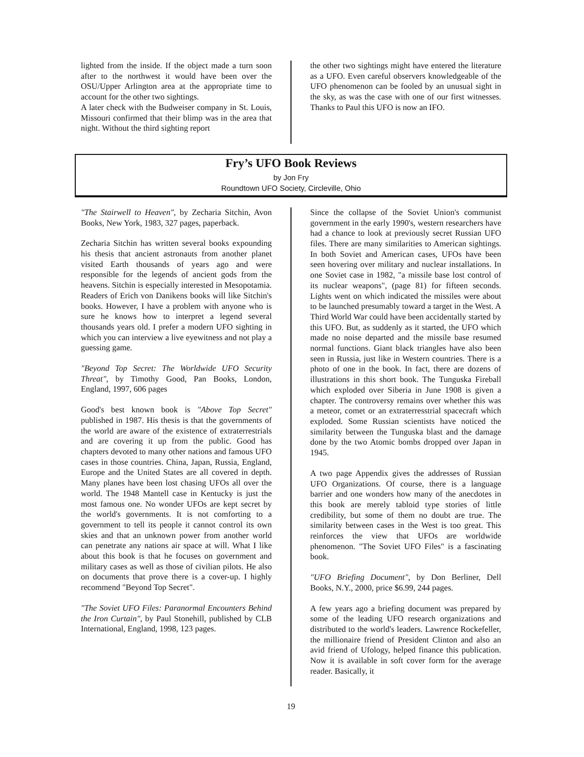lighted from the inside. If the object made a turn soon after to the northwest it would have been over the OSU/Upper Arlington area at the appropriate time to account for the other two sightings.
A later check with the Budweiser company in St. Louis, Missouri confirmed that their blimp was in the area that night. Without the third sighting report
the other two sightings might have entered the literature as a UFO. Even careful observers knowledgeable of the UFO phenomenon can be fooled by an unusual sight in the sky, as was the case with one of our first witnesses. Thanks to Paul this UFO is now an IFO.
Fry’s UFO Book Reviews
by Jon Fry
Roundtown UFO Society, Circleville, Ohio
"The Stairwell to Heaven", by Zecharia Sitchin, Avon Books, New York, 1983, 327 pages, paperback.
Zecharia Sitchin has written several books expounding his thesis that ancient astronauts from another planet visited Earth thousands of years ago and were responsible for the legends of ancient gods from the heavens. Sitchin is especially interested in Mesopotamia. Readers of Erich von Danikens books will like Sitchin's books. However, I have a problem with anyone who is sure he knows how to interpret a legend several thousands years old. I prefer a modern UFO sighting in which you can interview a live eyewitness and not play a guessing game.
"Beyond Top Secret: The Worldwide UFO Security Threat", by Timothy Good, Pan Books, London, England, 1997, 606 pages
Good's best known book is "Above Top Secret" published in 1987. His thesis is that the governments of the world are aware of the existence of extraterrestrials and are covering it up from the public. Good has chapters devoted to many other nations and famous UFO cases in those countries. China, Japan, Russia, England, Europe and the United States are all covered in depth. Many planes have been lost chasing UFOs all over the world. The 1948 Mantell case in Kentucky is just the most famous one. No wonder UFOs are kept secret by the world's governments. It is not comforting to a government to tell its people it cannot control its own skies and that an unknown power from another world can penetrate any nations air space at will. What I like about this book is that he focuses on government and military cases as well as those of civilian pilots. He also on documents that prove there is a cover-up. I highly recommend "Beyond Top Secret".
"The Soviet UFO Files: Paranormal Encounters Behind the Iron Curtain", by Paul Stonehill, published by CLB International, England, 1998, 123 pages.
Since the collapse of the Soviet Union's communist government in the early 1990's, western researchers have had a chance to look at previously secret Russian UFO files. There are many similarities to American sightings. In both Soviet and American cases, UFOs have been seen hovering over military and nuclear installations. In one Soviet case in 1982, "a missile base lost control of its nuclear weapons", (page 81) for fifteen seconds. Lights went on which indicated the missiles were about to be launched presumably toward a target in the West. A Third World War could have been accidentally started by this UFO. But, as suddenly as it started, the UFO which made no noise departed and the missile base resumed normal functions. Giant black triangles have also been seen in Russia, just like in Western countries. There is a photo of one in the book. In fact, there are dozens of illustrations in this short book. The Tunguska Fireball which exploded over Siberia in June 1908 is given a chapter. The controversy remains over whether this was a meteor, comet or an extraterresstrial spacecraft which exploded. Some Russian scientists have noticed the similarity between the Tunguska blast and the damage done by the two Atomic bombs dropped over Japan in 1945.
A two page Appendix gives the addresses of Russian UFO Organizations. Of course, there is a language barrier and one wonders how many of the anecdotes in this book are merely tabloid type stories of little credibility, but some of them no doubt are true. The similarity between cases in the West is too great. This reinforces the view that UFOs are worldwide phenomenon. "The Soviet UFO Files" is a fascinating book.
"UFO Briefing Document", by Don Berliner, Dell Books, N.Y., 2000, price $6.99, 244 pages.
A few years ago a briefing document was prepared by some of the leading UFO research organizations and distributed to the world's leaders. Lawrence Rockefeller, the millionaire friend of President Clinton and also an avid friend of Ufology, helped finance this publication. Now it is available in soft cover form for the average reader. Basically, it
19